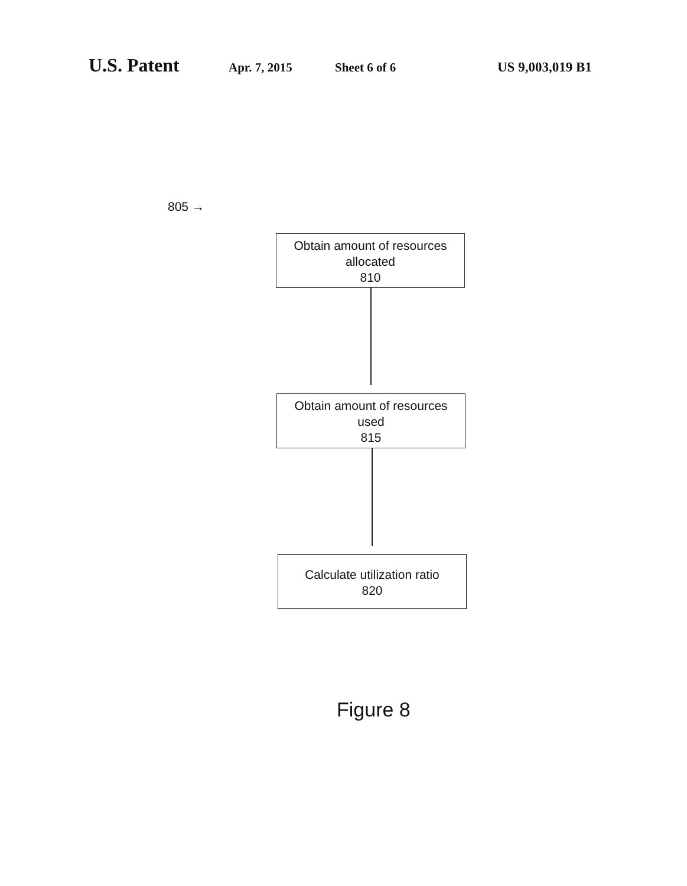U.S. Patent Apr. 7, 2015 Sheet 6 of 6 US 9,003,019 B1
805 →
Obtain amount of resources
allocated
810
Obtain amount of resources
used
815
Calculate utilization ratio
820
Figure 8